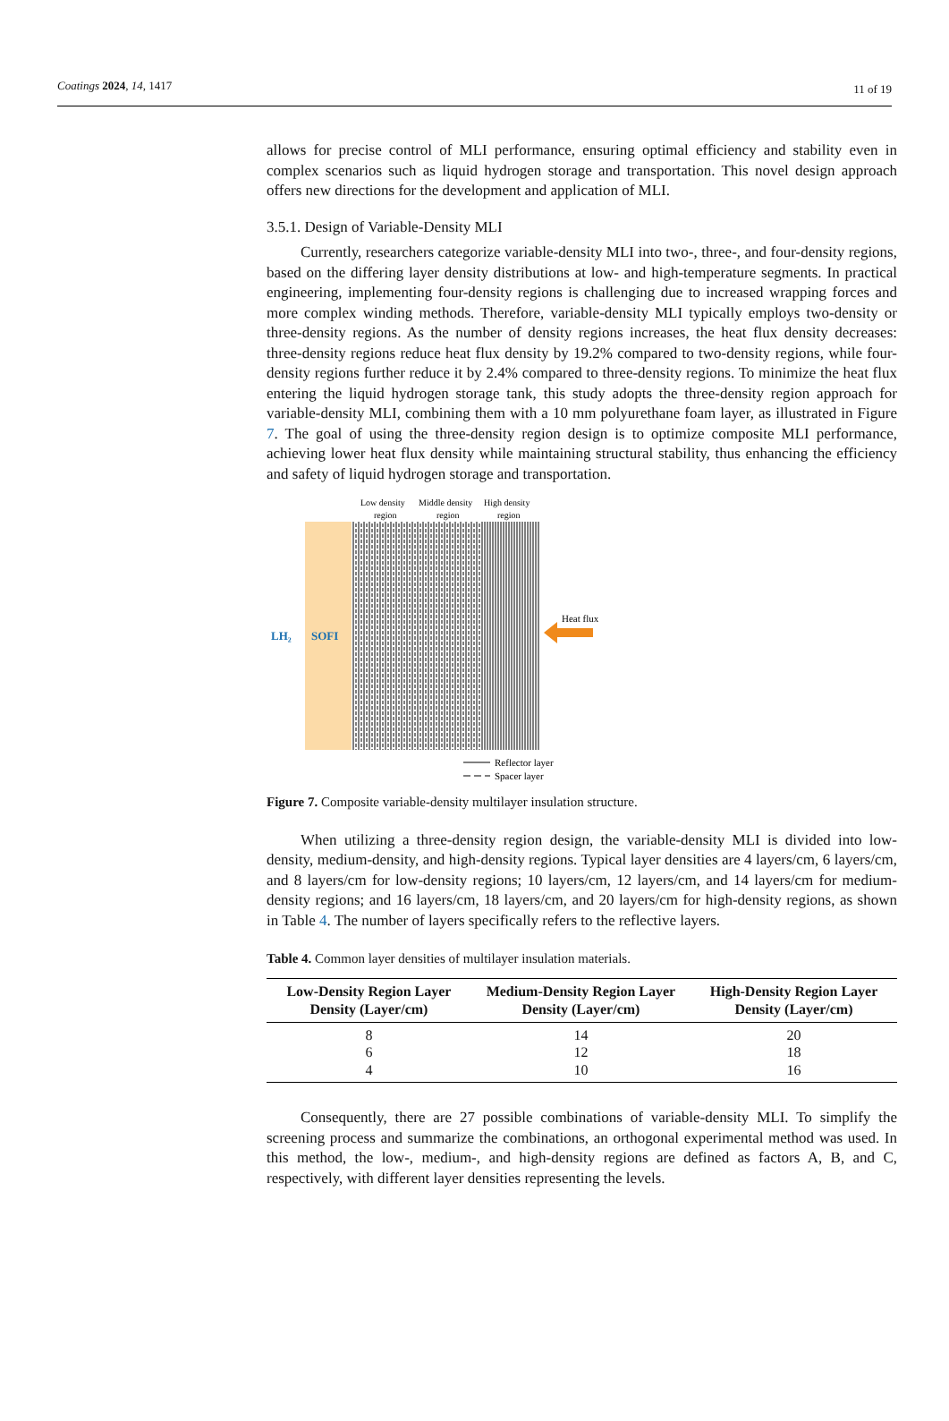Coatings 2024, 14, 1417 11 of 19
allows for precise control of MLI performance, ensuring optimal efficiency and stability even in complex scenarios such as liquid hydrogen storage and transportation. This novel design approach offers new directions for the development and application of MLI.
3.5.1. Design of Variable-Density MLI
Currently, researchers categorize variable-density MLI into two-, three-, and four-density regions, based on the differing layer density distributions at low- and high-temperature segments. In practical engineering, implementing four-density regions is challenging due to increased wrapping forces and more complex winding methods. Therefore, variable-density MLI typically employs two-density or three-density regions. As the number of density regions increases, the heat flux density decreases: three-density regions reduce heat flux density by 19.2% compared to two-density regions, while four-density regions further reduce it by 2.4% compared to three-density regions. To minimize the heat flux entering the liquid hydrogen storage tank, this study adopts the three-density region approach for variable-density MLI, combining them with a 10 mm polyurethane foam layer, as illustrated in Figure 7. The goal of using the three-density region design is to optimize composite MLI performance, achieving lower heat flux density while maintaining structural stability, thus enhancing the efficiency and safety of liquid hydrogen storage and transportation.
Low density
region
Middle density
region
High density
region
LH₂
SOFI
Heat flux
Reflector layer
Spacer layer
Figure 7. Composite variable-density multilayer insulation structure.
When utilizing a three-density region design, the variable-density MLI is divided into low-density, medium-density, and high-density regions. Typical layer densities are 4 layers/cm, 6 layers/cm, and 8 layers/cm for low-density regions; 10 layers/cm, 12 layers/cm, and 14 layers/cm for medium-density regions; and 16 layers/cm, 18 layers/cm, and 20 layers/cm for high-density regions, as shown in Table 4. The number of layers specifically refers to the reflective layers.
Table 4. Common layer densities of multilayer insulation materials.
| Low-Density Region Layer Density (Layer/cm) | Medium-Density Region Layer Density (Layer/cm) | High-Density Region Layer Density (Layer/cm) |
| --- | --- | --- |
| 8 | 14 | 20 |
| 6 | 12 | 18 |
| 4 | 10 | 16 |
Consequently, there are 27 possible combinations of variable-density MLI. To simplify the screening process and summarize the combinations, an orthogonal experimental method was used. In this method, the low-, medium-, and high-density regions are defined as factors A, B, and C, respectively, with different layer densities representing the levels.